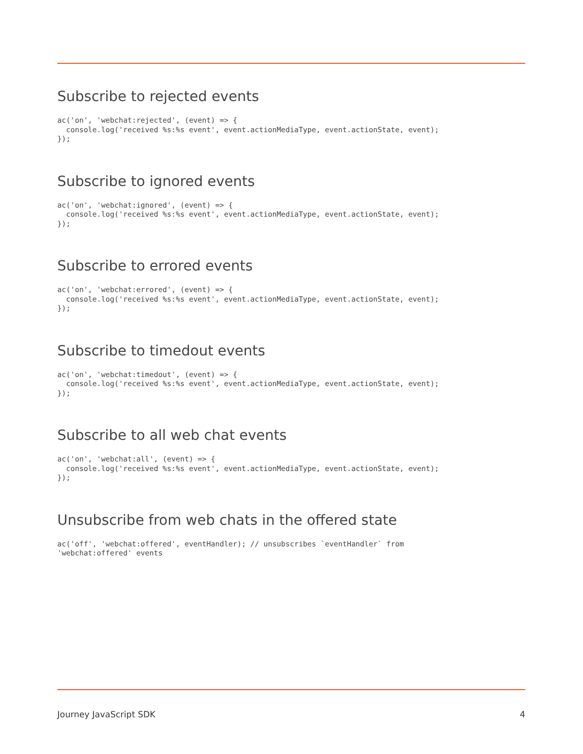Subscribe to rejected events
ac('on', 'webchat:rejected', (event) => {
  console.log('received %s:%s event', event.actionMediaType, event.actionState, event);
});
Subscribe to ignored events
ac('on', 'webchat:ignored', (event) => {
  console.log('received %s:%s event', event.actionMediaType, event.actionState, event);
});
Subscribe to errored events
ac('on', 'webchat:errored', (event) => {
  console.log('received %s:%s event', event.actionMediaType, event.actionState, event);
});
Subscribe to timedout events
ac('on', 'webchat:timedout', (event) => {
  console.log('received %s:%s event', event.actionMediaType, event.actionState, event);
});
Subscribe to all web chat events
ac('on', 'webchat:all', (event) => {
  console.log('received %s:%s event', event.actionMediaType, event.actionState, event);
});
Unsubscribe from web chats in the offered state
ac('off', 'webchat:offered', eventHandler); // unsubscribes `eventHandler` from
'webchat:offered' events
Journey JavaScript SDK 4